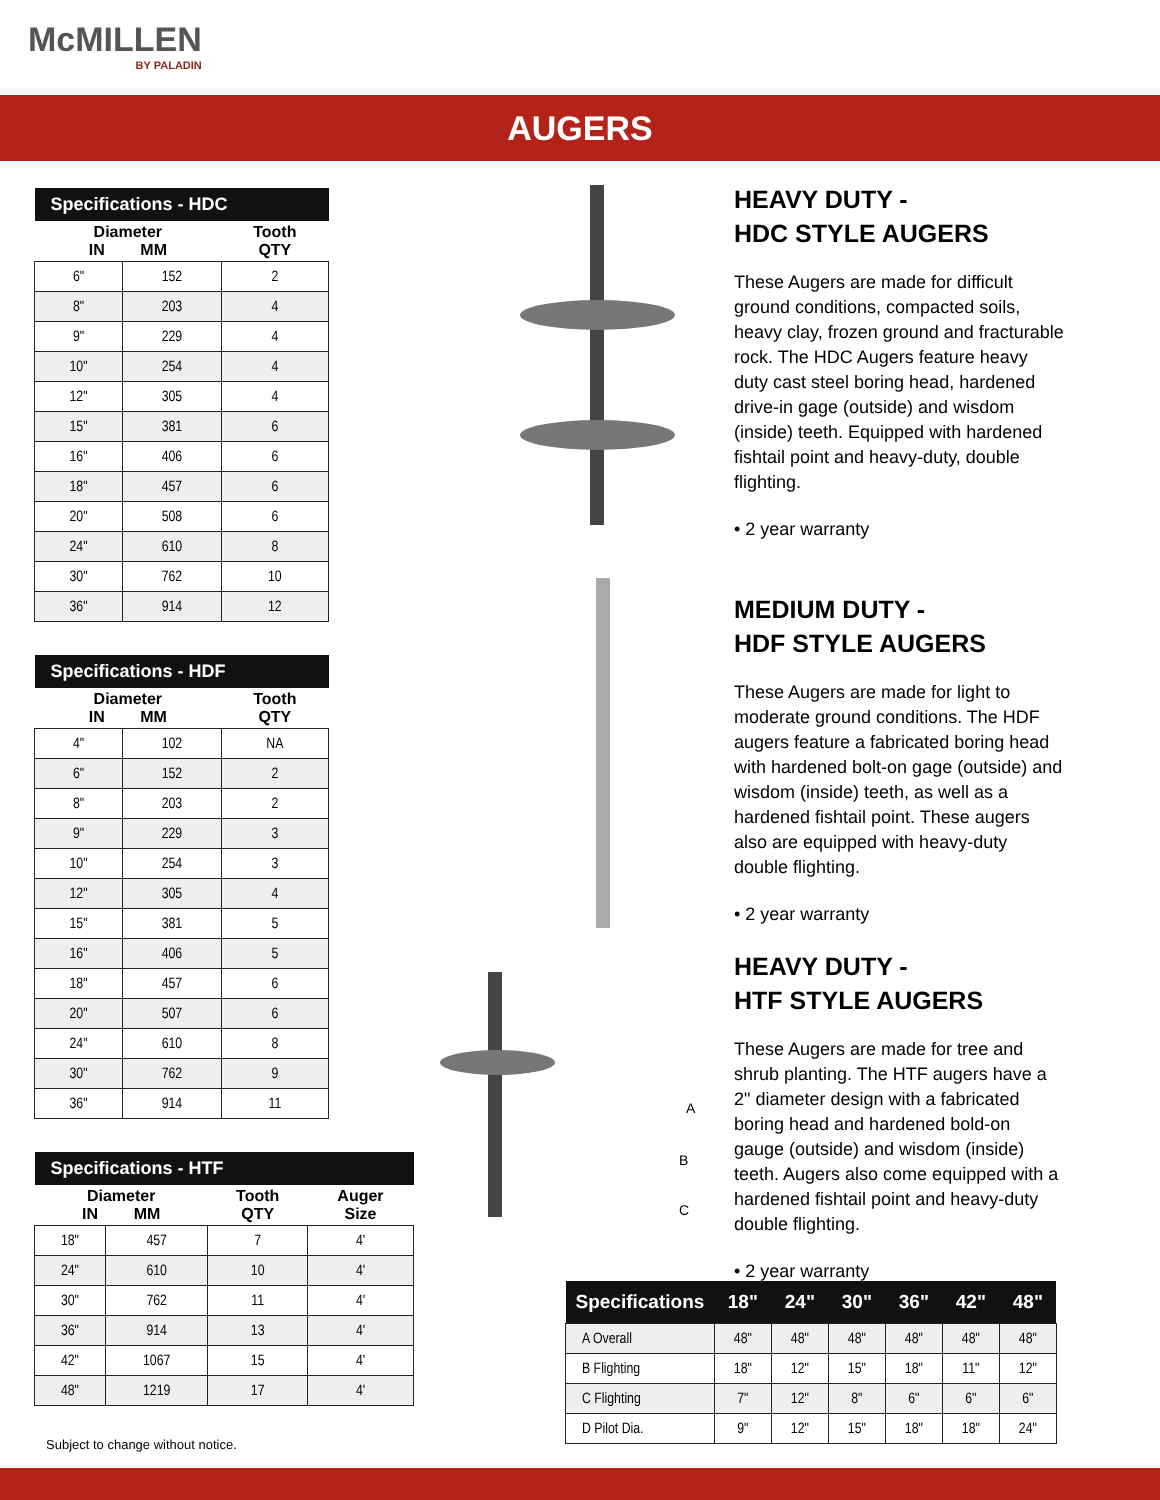McMILLEN
BY PALADIN
AUGERS
| Specifications - HDC | | |
| --- | --- | --- |
| Diameter IN MM | | Tooth QTY |
| 6" | 152 | 2 |
| 8" | 203 | 4 |
| 9" | 229 | 4 |
| 10" | 254 | 4 |
| 12" | 305 | 4 |
| 15" | 381 | 6 |
| 16" | 406 | 6 |
| 18" | 457 | 6 |
| 20" | 508 | 6 |
| 24" | 610 | 8 |
| 30" | 762 | 10 |
| 36" | 914 | 12 |
| Specifications - HDF | | |
| --- | --- | --- |
| Diameter IN MM | | Tooth QTY |
| 4" | 102 | NA |
| 6" | 152 | 2 |
| 8" | 203 | 2 |
| 9" | 229 | 3 |
| 10" | 254 | 3 |
| 12" | 305 | 4 |
| 15" | 381 | 5 |
| 16" | 406 | 5 |
| 18" | 457 | 6 |
| 20" | 507 | 6 |
| 24" | 610 | 8 |
| 30" | 762 | 9 |
| 36" | 914 | 11 |
| Specifications - HTF | | | |
| --- | --- | --- | --- |
| Diameter IN MM | | Tooth QTY | Auger Size |
| 18" | 457 | 7 | 4' |
| 24" | 610 | 10 | 4' |
| 30" | 762 | 11 | 4' |
| 36" | 914 | 13 | 4' |
| 42" | 1067 | 15 | 4' |
| 48" | 1219 | 17 | 4' |
HEAVY DUTY -
HDC STYLE AUGERS
These Augers are made for difficult ground conditions, compacted soils, heavy clay, frozen ground and fracturable rock. The HDC Augers feature heavy duty cast steel boring head, hardened drive-in gage (outside) and wisdom (inside) teeth. Equipped with hardened fishtail point and heavy-duty, double flighting.
• 2 year warranty
MEDIUM DUTY -
HDF STYLE AUGERS
These Augers are made for light to moderate ground conditions. The HDF augers feature a fabricated boring head with hardened bolt-on gage (outside) and wisdom (inside) teeth, as well as a hardened fishtail point. These augers also are equipped with heavy-duty double flighting.
• 2 year warranty
HEAVY DUTY -
HTF STYLE AUGERS
These Augers are made for tree and shrub planting. The HTF augers have a 2" diameter design with a fabricated boring head and hardened bold-on gauge (outside) and wisdom (inside) teeth. Augers also come equipped with a hardened fishtail point and heavy-duty double flighting.
• 2 year warranty
A
B
C
| Specifications | 18" | 24" | 30" | 36" | 42" | 48" |
| --- | --- | --- | --- | --- | --- | --- |
| A Overall | 48" | 48" | 48" | 48" | 48" | 48" |
| B Flighting | 18" | 12" | 15" | 18" | 11" | 12" |
| C Flighting | 7" | 12" | 8" | 6" | 6" | 6" |
| D Pilot Dia. | 9" | 12" | 15" | 18" | 18" | 24" |
Subject to change without notice.